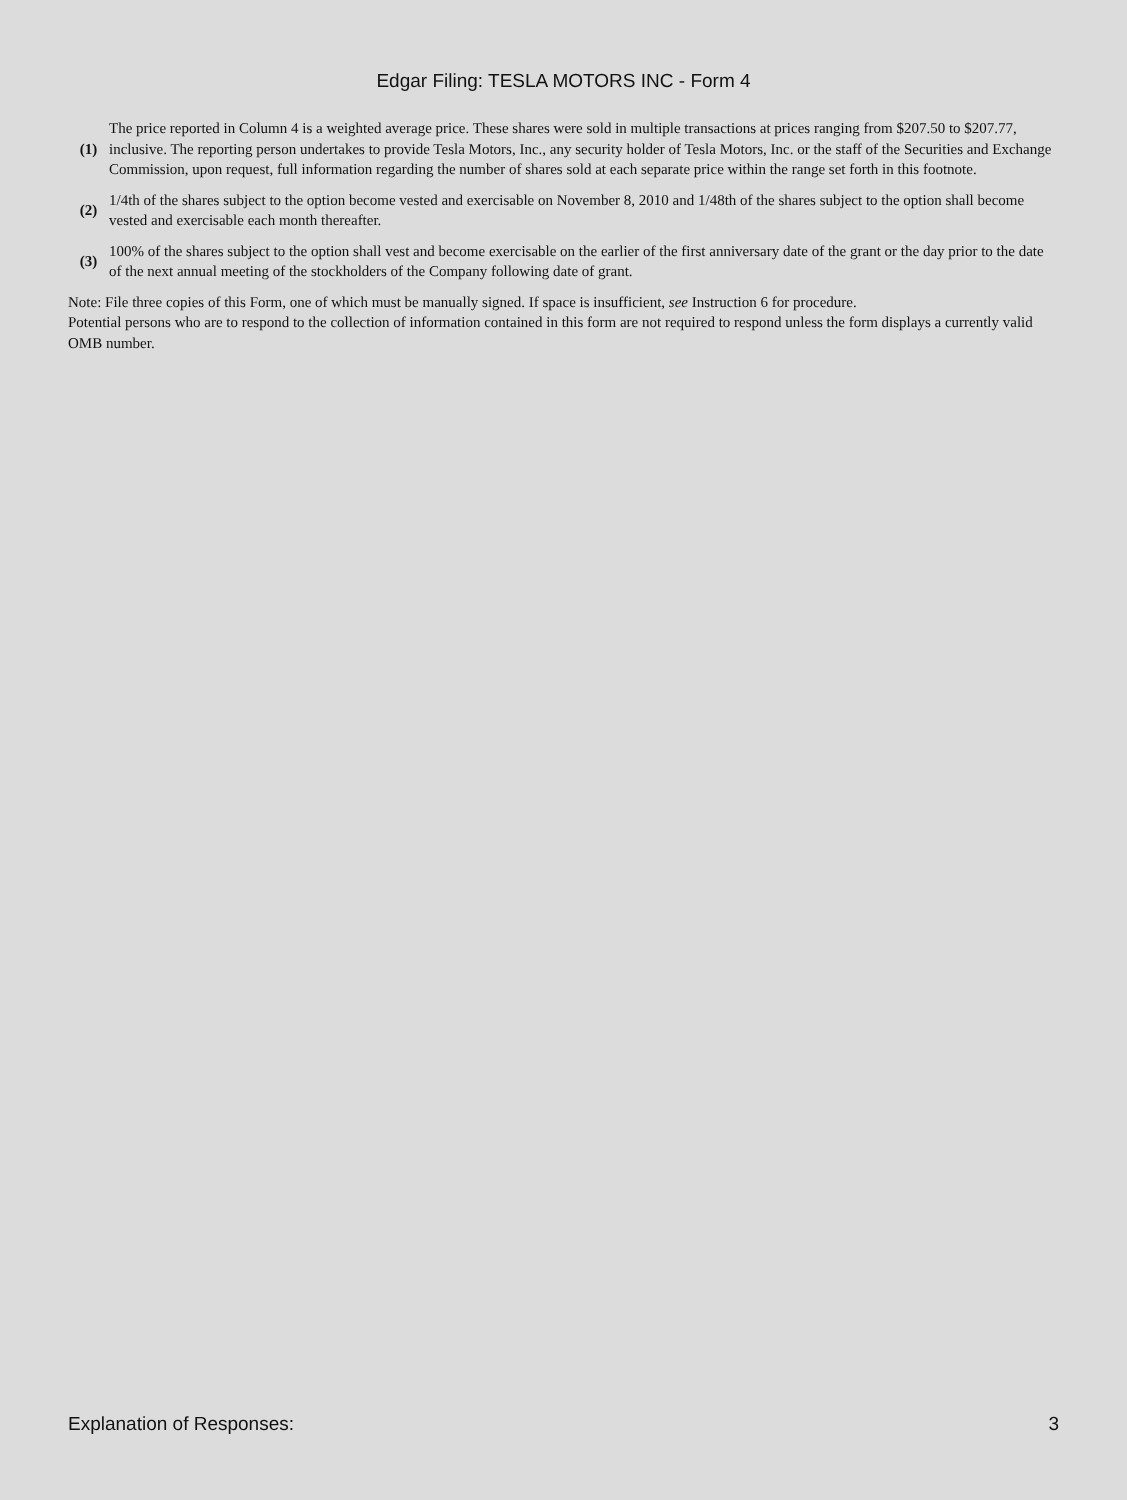Edgar Filing: TESLA MOTORS INC - Form 4
| (1) | The price reported in Column 4 is a weighted average price. These shares were sold in multiple transactions at prices ranging from $207.50 to $207.77, inclusive. The reporting person undertakes to provide Tesla Motors, Inc., any security holder of Tesla Motors, Inc. or the staff of the Securities and Exchange Commission, upon request, full information regarding the number of shares sold at each separate price within the range set forth in this footnote. |
| (2) | 1/4th of the shares subject to the option become vested and exercisable on November 8, 2010 and 1/48th of the shares subject to the option shall become vested and exercisable each month thereafter. |
| (3) | 100% of the shares subject to the option shall vest and become exercisable on the earlier of the first anniversary date of the grant or the day prior to the date of the next annual meeting of the stockholders of the Company following date of grant. |
Note: File three copies of this Form, one of which must be manually signed. If space is insufficient, see Instruction 6 for procedure.
Potential persons who are to respond to the collection of information contained in this form are not required to respond unless the form displays a currently valid OMB number.
Explanation of Responses: 3